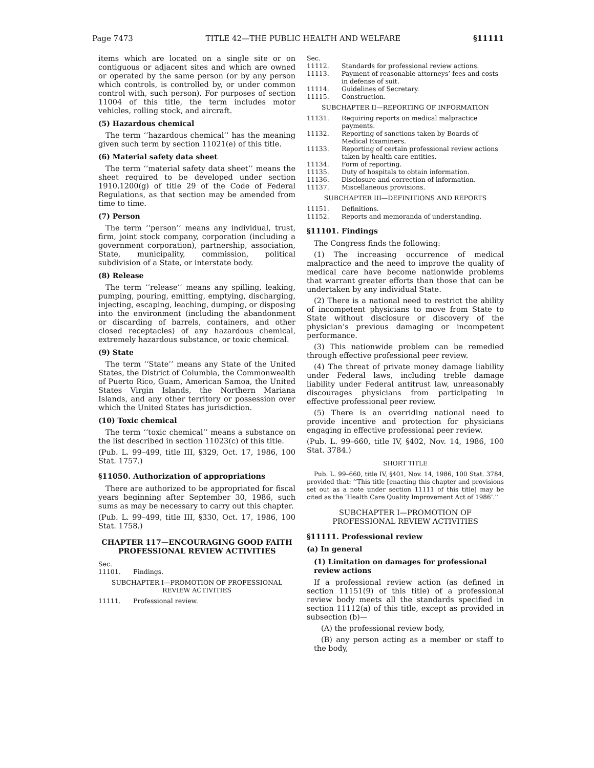Page 7473 TITLE 42—THE PUBLIC HEALTH AND WELFARE §11111
items which are located on a single site or on contiguous or adjacent sites and which are owned or operated by the same person (or by any person which controls, is controlled by, or under common control with, such person). For purposes of section 11004 of this title, the term includes motor vehicles, rolling stock, and aircraft.
(5) Hazardous chemical
The term ‘‘hazardous chemical’’ has the meaning given such term by section 11021(e) of this title.
(6) Material safety data sheet
The term ‘‘material safety data sheet’’ means the sheet required to be developed under section 1910.1200(g) of title 29 of the Code of Federal Regulations, as that section may be amended from time to time.
(7) Person
The term ‘‘person’’ means any individual, trust, firm, joint stock company, corporation (including a government corporation), partnership, association, State, municipality, commission, political subdivision of a State, or interstate body.
(8) Release
The term ‘‘release’’ means any spilling, leaking, pumping, pouring, emitting, emptying, discharging, injecting, escaping, leaching, dumping, or disposing into the environment (including the abandonment or discarding of barrels, containers, and other closed receptacles) of any hazardous chemical, extremely hazardous substance, or toxic chemical.
(9) State
The term ‘‘State’’ means any State of the United States, the District of Columbia, the Commonwealth of Puerto Rico, Guam, American Samoa, the United States Virgin Islands, the Northern Mariana Islands, and any other territory or possession over which the United States has jurisdiction.
(10) Toxic chemical
The term ‘‘toxic chemical’’ means a substance on the list described in section 11023(c) of this title.
(Pub. L. 99–499, title III, §329, Oct. 17, 1986, 100 Stat. 1757.)
§11050. Authorization of appropriations
There are authorized to be appropriated for fiscal years beginning after September 30, 1986, such sums as may be necessary to carry out this chapter.
(Pub. L. 99–499, title III, §330, Oct. 17, 1986, 100 Stat. 1758.)
CHAPTER 117—ENCOURAGING GOOD FAITH PROFESSIONAL REVIEW ACTIVITIES
Sec.
11101. Findings.
SUBCHAPTER I—PROMOTION OF PROFESSIONAL REVIEW ACTIVITIES
11111. Professional review.
Sec.
11112. Standards for professional review actions.
11113. Payment of reasonable attorneys’ fees and costs in defense of suit.
11114. Guidelines of Secretary.
11115. Construction.
SUBCHAPTER II—REPORTING OF INFORMATION
11131. Requiring reports on medical malpractice payments.
11132. Reporting of sanctions taken by Boards of Medical Examiners.
11133. Reporting of certain professional review actions taken by health care entities.
11134. Form of reporting.
11135. Duty of hospitals to obtain information.
11136. Disclosure and correction of information.
11137. Miscellaneous provisions.
SUBCHAPTER III—DEFINITIONS AND REPORTS
11151. Definitions.
11152. Reports and memoranda of understanding.
§11101. Findings
The Congress finds the following:
(1) The increasing occurrence of medical malpractice and the need to improve the quality of medical care have become nationwide problems that warrant greater efforts than those that can be undertaken by any individual State.
(2) There is a national need to restrict the ability of incompetent physicians to move from State to State without disclosure or discovery of the physician’s previous damaging or incompetent performance.
(3) This nationwide problem can be remedied through effective professional peer review.
(4) The threat of private money damage liability under Federal laws, including treble damage liability under Federal antitrust law, unreasonably discourages physicians from participating in effective professional peer review.
(5) There is an overriding national need to provide incentive and protection for physicians engaging in effective professional peer review.
(Pub. L. 99–660, title IV, §402, Nov. 14, 1986, 100 Stat. 3784.)
SHORT TITLE
Pub. L. 99–660, title IV, §401, Nov. 14, 1986, 100 Stat. 3784, provided that: ‘‘This title [enacting this chapter and provisions set out as a note under section 11111 of this title] may be cited as the ‘Health Care Quality Improvement Act of 1986’.’’
SUBCHAPTER I—PROMOTION OF PROFESSIONAL REVIEW ACTIVITIES
§11111. Professional review
(a) In general
(1) Limitation on damages for professional review actions
If a professional review action (as defined in section 11151(9) of this title) of a professional review body meets all the standards specified in section 11112(a) of this title, except as provided in subsection (b)—
(A) the professional review body,
(B) any person acting as a member or staff to the body,